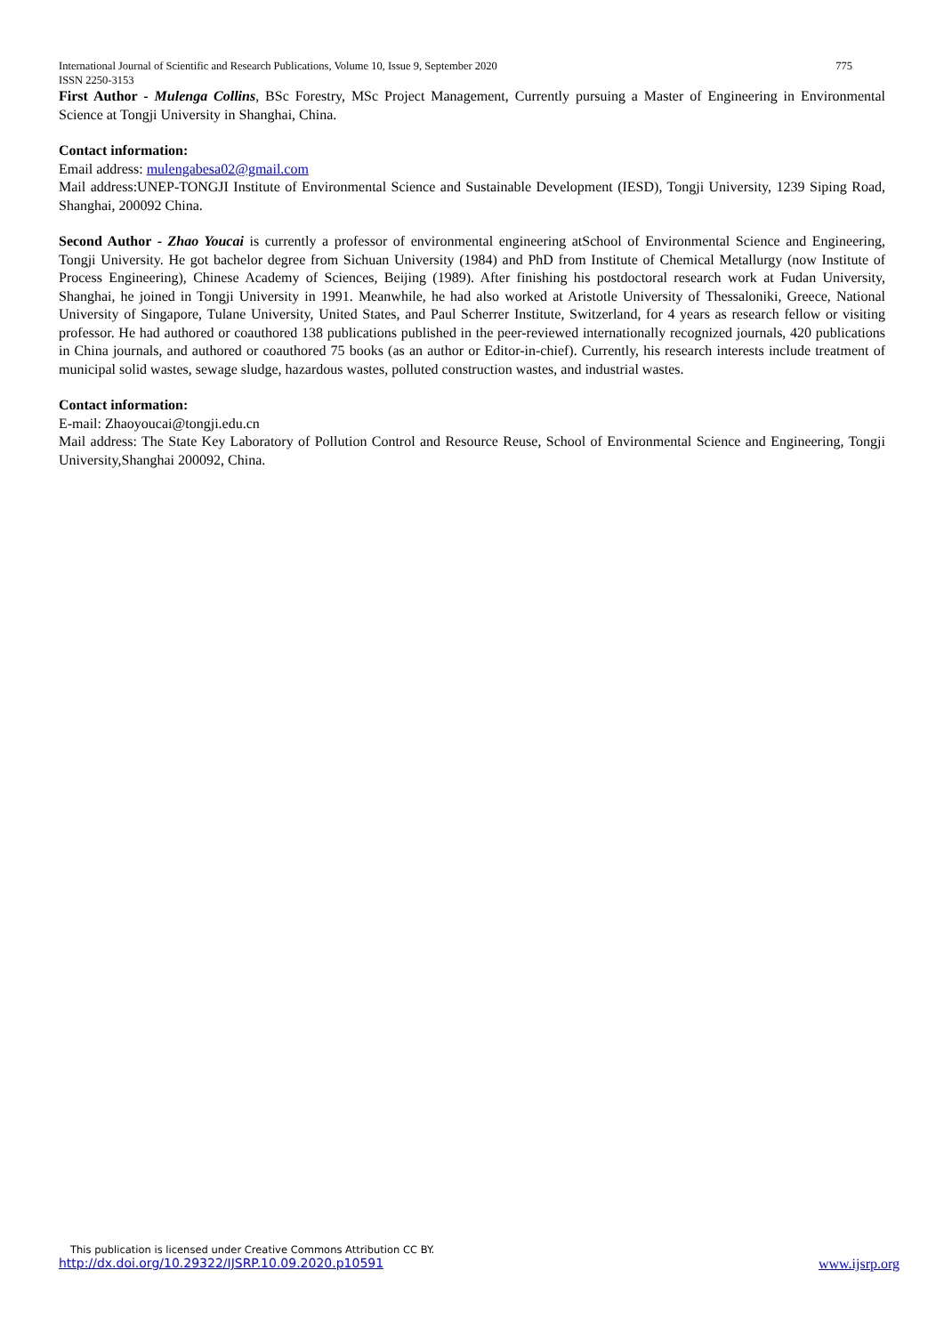International Journal of Scientific and Research Publications, Volume 10, Issue 9, September 2020 775
ISSN 2250-3153
First Author - Mulenga Collins, BSc Forestry, MSc Project Management, Currently pursuing a Master of Engineering in Environmental Science at Tongji University in Shanghai, China.
Contact information:
Email address: mulengabesa02@gmail.com
Mail address:UNEP-TONGJI Institute of Environmental Science and Sustainable Development (IESD), Tongji University, 1239 Siping Road, Shanghai, 200092 China.
Second Author - Zhao Youcai is currently a professor of environmental engineering atSchool of Environmental Science and Engineering, Tongji University. He got bachelor degree from Sichuan University (1984) and PhD from Institute of Chemical Metallurgy (now Institute of Process Engineering), Chinese Academy of Sciences, Beijing (1989). After finishing his postdoctoral research work at Fudan University, Shanghai, he joined in Tongji University in 1991. Meanwhile, he had also worked at Aristotle University of Thessaloniki, Greece, National University of Singapore, Tulane University, United States, and Paul Scherrer Institute, Switzerland, for 4 years as research fellow or visiting professor. He had authored or coauthored 138 publications published in the peer-reviewed internationally recognized journals, 420 publications in China journals, and authored or coauthored 75 books (as an author or Editor-in-chief). Currently, his research interests include treatment of municipal solid wastes, sewage sludge, hazardous wastes, polluted construction wastes, and industrial wastes.
Contact information:
E-mail: Zhaoyoucai@tongji.edu.cn
Mail address: The State Key Laboratory of Pollution Control and Resource Reuse, School of Environmental Science and Engineering, Tongji University,Shanghai 200092, China.
This publication is licensed under Creative Commons Attribution CC BY.
http://dx.doi.org/10.29322/IJSRP.10.09.2020.p10591 www.ijsrp.org